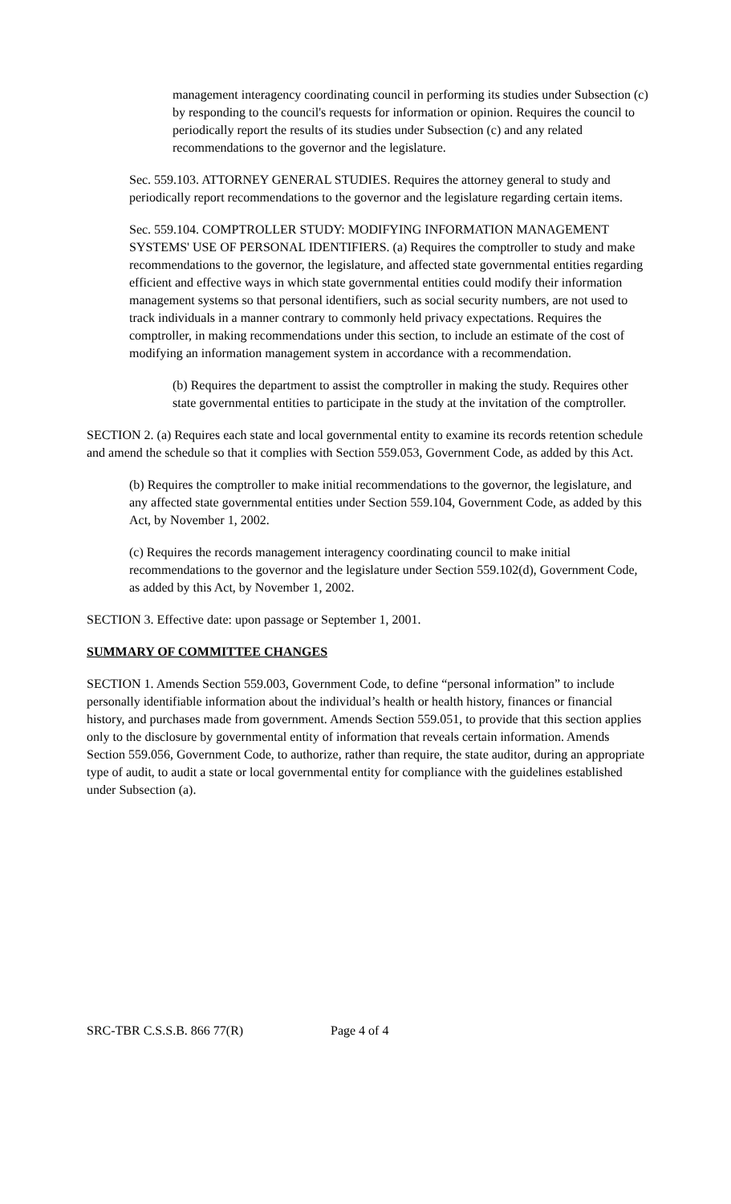management interagency coordinating council in performing its studies under Subsection (c) by responding to the council's requests for information or opinion. Requires the council to periodically report the results of its studies under Subsection (c) and any related recommendations to the governor and the legislature.
Sec. 559.103. ATTORNEY GENERAL STUDIES. Requires the attorney general to study and periodically report recommendations to the governor and the legislature regarding certain items.
Sec. 559.104. COMPTROLLER STUDY: MODIFYING INFORMATION MANAGEMENT SYSTEMS' USE OF PERSONAL IDENTIFIERS. (a) Requires the comptroller to study and make recommendations to the governor, the legislature, and affected state governmental entities regarding efficient and effective ways in which state governmental entities could modify their information management systems so that personal identifiers, such as social security numbers, are not used to track individuals in a manner contrary to commonly held privacy expectations. Requires the comptroller, in making recommendations under this section, to include an estimate of the cost of modifying an information management system in accordance with a recommendation.
(b) Requires the department to assist the comptroller in making the study. Requires other state governmental entities to participate in the study at the invitation of the comptroller.
SECTION 2. (a) Requires each state and local governmental entity to examine its records retention schedule and amend the schedule so that it complies with Section 559.053, Government Code, as added by this Act.
(b) Requires the comptroller to make initial recommendations to the governor, the legislature, and any affected state governmental entities under Section 559.104, Government Code, as added by this Act, by November 1, 2002.
(c) Requires the records management interagency coordinating council to make initial recommendations to the governor and the legislature under Section 559.102(d), Government Code, as added by this Act, by November 1, 2002.
SECTION 3. Effective date: upon passage or September 1, 2001.
SUMMARY OF COMMITTEE CHANGES
SECTION 1. Amends Section 559.003, Government Code, to define “personal information” to include personally identifiable information about the individual’s health or health history, finances or financial history, and purchases made from government. Amends Section 559.051, to provide that this section applies only to the disclosure by governmental entity of information that reveals certain information. Amends Section 559.056, Government Code, to authorize, rather than require, the state auditor, during an appropriate type of audit, to audit a state or local governmental entity for compliance with the guidelines established under Subsection (a).
SRC-TBR C.S.S.B. 866 77(R) Page 4 of 4